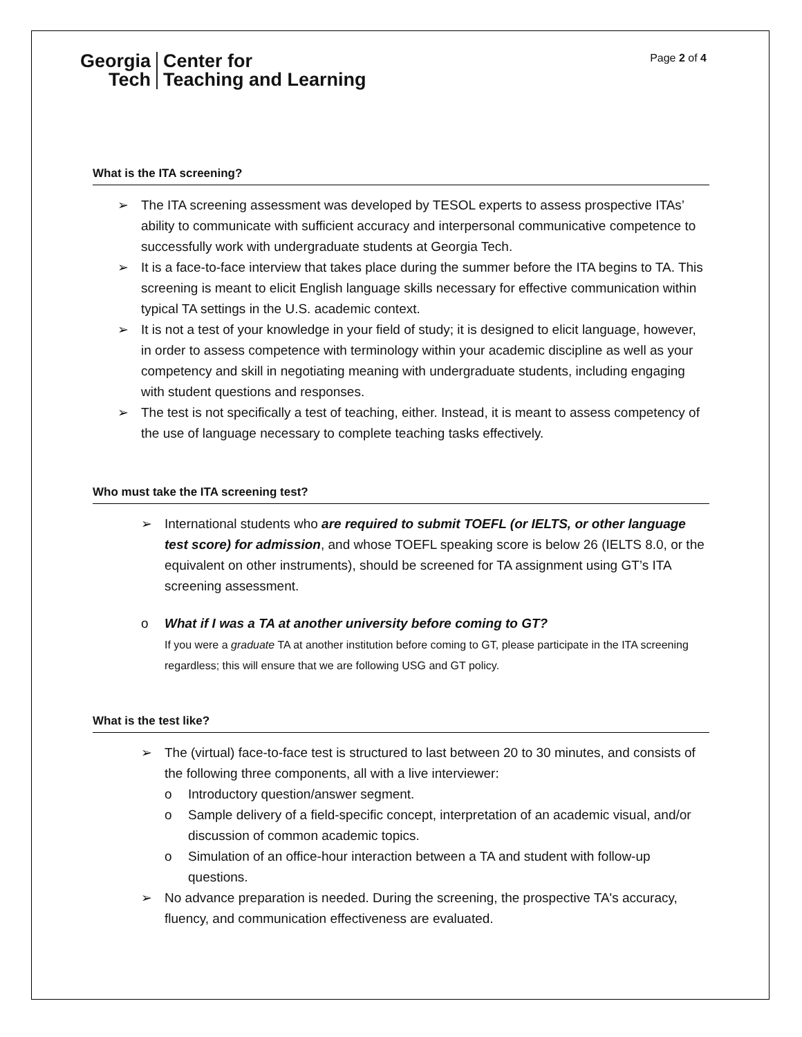Georgia
Tech
Center for
Teaching and Learning
Page 2 of 4
What is the ITA screening?
➢ The ITA screening assessment was developed by TESOL experts to assess prospective ITAs’ ability to communicate with sufficient accuracy and interpersonal communicative competence to successfully work with undergraduate students at Georgia Tech.
➢ It is a face-to-face interview that takes place during the summer before the ITA begins to TA. This screening is meant to elicit English language skills necessary for effective communication within typical TA settings in the U.S. academic context.
➢ It is not a test of your knowledge in your field of study; it is designed to elicit language, however, in order to assess competence with terminology within your academic discipline as well as your competency and skill in negotiating meaning with undergraduate students, including engaging with student questions and responses.
➢ The test is not specifically a test of teaching, either. Instead, it is meant to assess competency of the use of language necessary to complete teaching tasks effectively.
Who must take the ITA screening test?
➢ International students who are required to submit TOEFL (or IELTS, or other language test score) for admission, and whose TOEFL speaking score is below 26 (IELTS 8.0, or the equivalent on other instruments), should be screened for TA assignment using GT’s ITA screening assessment.
o What if I was a TA at another university before coming to GT?
If you were a graduate TA at another institution before coming to GT, please participate in the ITA screening regardless; this will ensure that we are following USG and GT policy.
What is the test like?
➢ The (virtual) face-to-face test is structured to last between 20 to 30 minutes, and consists of the following three components, all with a live interviewer:
o Introductory question/answer segment.
o Sample delivery of a field-specific concept, interpretation of an academic visual, and/or discussion of common academic topics.
o Simulation of an office-hour interaction between a TA and student with follow-up questions.
➢ No advance preparation is needed. During the screening, the prospective TA's accuracy, fluency, and communication effectiveness are evaluated.